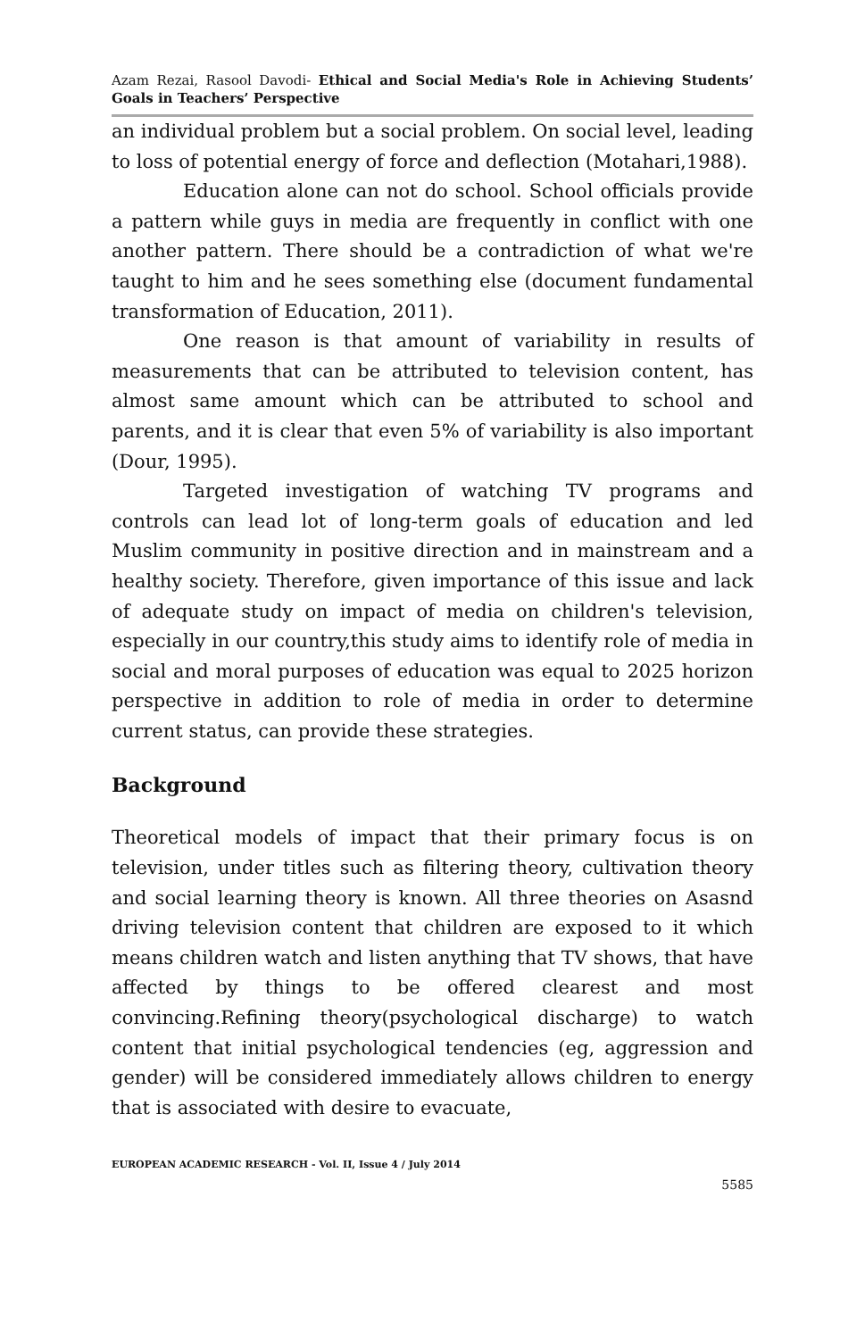Azam Rezai, Rasool Davodi- Ethical and Social Media's Role in Achieving Students’ Goals in Teachers’ Perspective
an individual problem but a social problem. On social level, leading to loss of potential energy of force and deflection (Motahari,1988).
Education alone can not do school. School officials provide a pattern while guys in media are frequently in conflict with one another pattern. There should be a contradiction of what we're taught to him and he sees something else (document fundamental transformation of Education, 2011).
One reason is that amount of variability in results of measurements that can be attributed to television content, has almost same amount which can be attributed to school and parents, and it is clear that even 5% of variability is also important (Dour, 1995).
Targeted investigation of watching TV programs and controls can lead lot of long-term goals of education and led Muslim community in positive direction and in mainstream and a healthy society. Therefore, given importance of this issue and lack of adequate study on impact of media on children's television, especially in our country,this study aims to identify role of media in social and moral purposes of education was equal to 2025 horizon perspective in addition to role of media in order to determine current status, can provide these strategies.
Background
Theoretical models of impact that their primary focus is on television, under titles such as filtering theory, cultivation theory and social learning theory is known. All three theories on Asasnd driving television content that children are exposed to it which means children watch and listen anything that TV shows, that have affected by things to be offered clearest and most convincing.Refining theory(psychological discharge) to watch content that initial psychological tendencies (eg, aggression and gender) will be considered immediately allows children to energy that is associated with desire to evacuate,
EUROPEAN ACADEMIC RESEARCH - Vol. II, Issue 4 / July 2014
5585